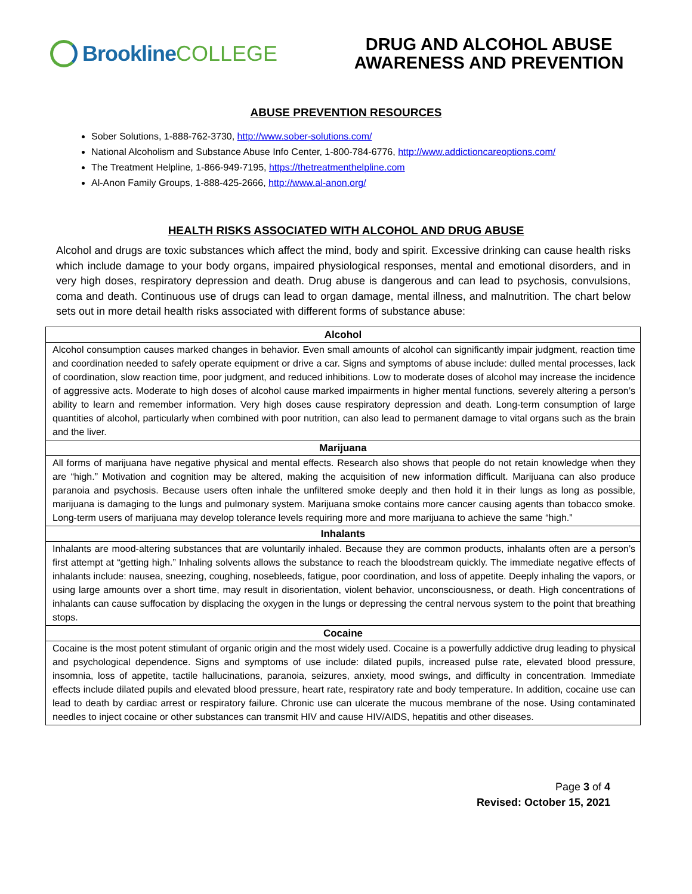Brookline COLLEGE
DRUG AND ALCOHOL ABUSE
AWARENESS AND PREVENTION
ABUSE PREVENTION RESOURCES
Sober Solutions, 1-888-762-3730, http://www.sober-solutions.com/
National Alcoholism and Substance Abuse Info Center, 1-800-784-6776, http://www.addictioncareoptions.com/
The Treatment Helpline, 1-866-949-7195, https://thetreatmenthelpline.com
Al-Anon Family Groups, 1-888-425-2666, http://www.al-anon.org/
HEALTH RISKS ASSOCIATED WITH ALCOHOL AND DRUG ABUSE
Alcohol and drugs are toxic substances which affect the mind, body and spirit. Excessive drinking can cause health risks which include damage to your body organs, impaired physiological responses, mental and emotional disorders, and in very high doses, respiratory depression and death. Drug abuse is dangerous and can lead to psychosis, convulsions, coma and death. Continuous use of drugs can lead to organ damage, mental illness, and malnutrition. The chart below sets out in more detail health risks associated with different forms of substance abuse:
| Alcohol |
| --- |
| Alcohol consumption causes marked changes in behavior. Even small amounts of alcohol can significantly impair judgment, reaction time and coordination needed to safely operate equipment or drive a car. Signs and symptoms of abuse include: dulled mental processes, lack of coordination, slow reaction time, poor judgment, and reduced inhibitions. Low to moderate doses of alcohol may increase the incidence of aggressive acts. Moderate to high doses of alcohol cause marked impairments in higher mental functions, severely altering a person’s ability to learn and remember information. Very high doses cause respiratory depression and death. Long-term consumption of large quantities of alcohol, particularly when combined with poor nutrition, can also lead to permanent damage to vital organs such as the brain and the liver. |
| Marijuana |
| All forms of marijuana have negative physical and mental effects. Research also shows that people do not retain knowledge when they are “high.” Motivation and cognition may be altered, making the acquisition of new information difficult. Marijuana can also produce paranoia and psychosis. Because users often inhale the unfiltered smoke deeply and then hold it in their lungs as long as possible, marijuana is damaging to the lungs and pulmonary system. Marijuana smoke contains more cancer causing agents than tobacco smoke. Long-term users of marijuana may develop tolerance levels requiring more and more marijuana to achieve the same “high.” |
| Inhalants |
| Inhalants are mood-altering substances that are voluntarily inhaled. Because they are common products, inhalants often are a person’s first attempt at “getting high.” Inhaling solvents allows the substance to reach the bloodstream quickly. The immediate negative effects of inhalants include: nausea, sneezing, coughing, nosebleeds, fatigue, poor coordination, and loss of appetite. Deeply inhaling the vapors, or using large amounts over a short time, may result in disorientation, violent behavior, unconsciousness, or death. High concentrations of inhalants can cause suffocation by displacing the oxygen in the lungs or depressing the central nervous system to the point that breathing stops. |
| Cocaine |
| Cocaine is the most potent stimulant of organic origin and the most widely used. Cocaine is a powerfully addictive drug leading to physical and psychological dependence. Signs and symptoms of use include: dilated pupils, increased pulse rate, elevated blood pressure, insomnia, loss of appetite, tactile hallucinations, paranoia, seizures, anxiety, mood swings, and difficulty in concentration. Immediate effects include dilated pupils and elevated blood pressure, heart rate, respiratory rate and body temperature. In addition, cocaine use can lead to death by cardiac arrest or respiratory failure. Chronic use can ulcerate the mucous membrane of the nose. Using contaminated needles to inject cocaine or other substances can transmit HIV and cause HIV/AIDS, hepatitis and other diseases. |
Page 3 of 4
Revised: October 15, 2021